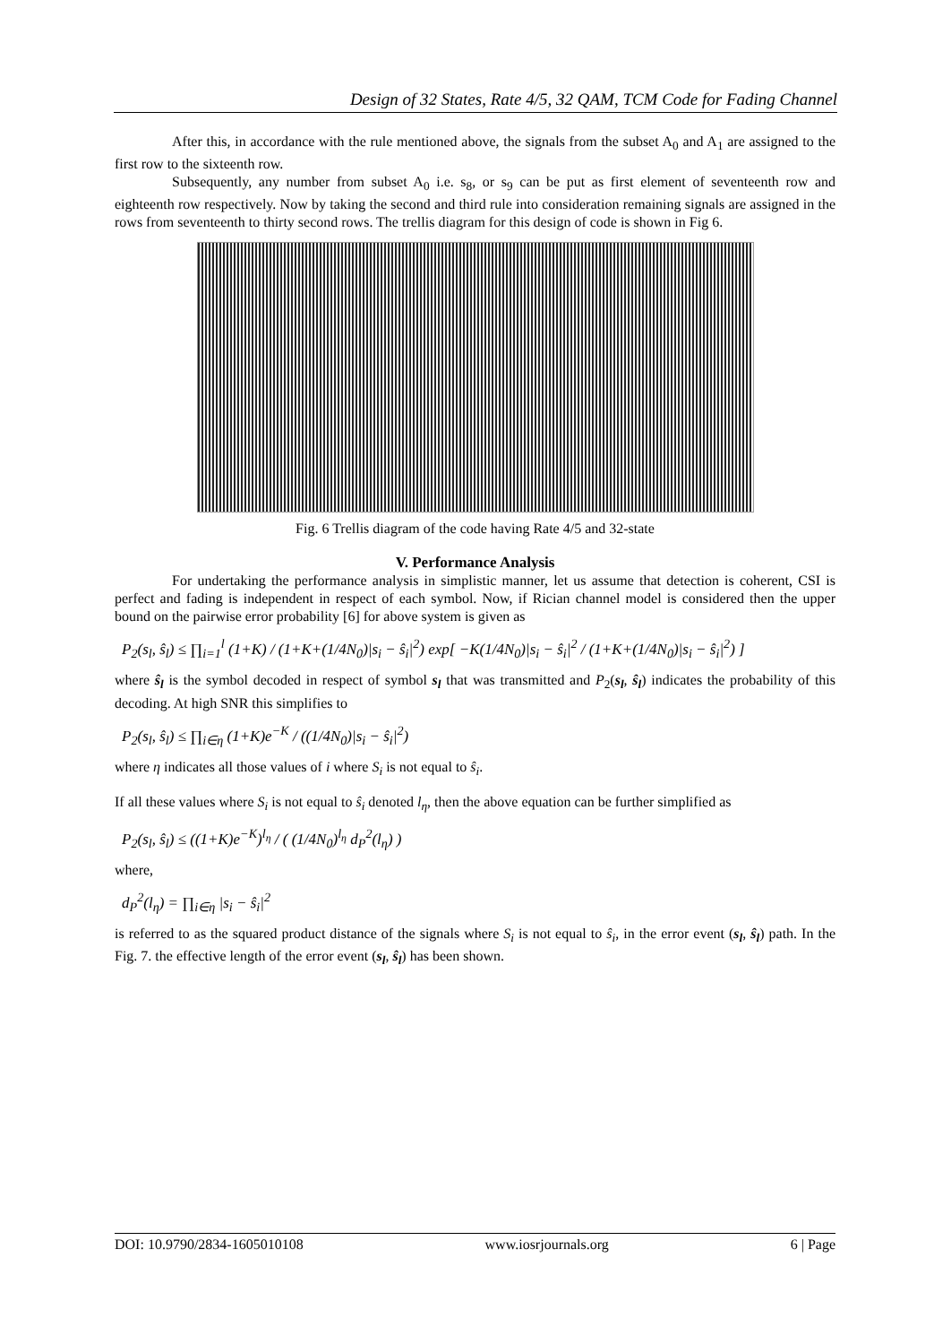Design of 32 States, Rate 4/5, 32 QAM, TCM Code for Fading Channel
After this, in accordance with the rule mentioned above, the signals from the subset A<sub>0</sub> and A<sub>1</sub> are assigned to the first row to the sixteenth row.
Subsequently, any number from subset A<sub>0</sub> i.e. s<sub>8</sub>, or s<sub>9</sub> can be put as first element of seventeenth row and eighteenth row respectively. Now by taking the second and third rule into consideration remaining signals are assigned in the rows from seventeenth to thirty second rows. The trellis diagram for this design of code is shown in Fig 6.
Fig. 6 Trellis diagram of the code having Rate 4/5 and 32-state
V. Performance Analysis
For undertaking the performance analysis in simplistic manner, let us assume that detection is coherent, CSI is perfect and fading is independent in respect of each symbol. Now, if Rician channel model is considered then the upper bound on the pairwise error probability [6] for above system is given as
P<sub>2</sub>(s<sub>l</sub>, ŝ<sub>l</sub>) ≤ ∏<sub>i=1</sub><sup>l</sup> (1+K) / (1+K+(1/4N<sub>0</sub>)|s<sub>i</sub> − ŝ<sub>i</sub>|<sup>2</sup>) exp[ −K(1/4N<sub>0</sub>)|s<sub>i</sub> − ŝ<sub>i</sub>|<sup>2</sup> / (1+K+(1/4N<sub>0</sub>)|s<sub>i</sub> − ŝ<sub>i</sub>|<sup>2</sup>) ]
where ŝ<sub>l</sub> is the symbol decoded in respect of symbol s<sub>l</sub> that was transmitted and P<sub>2</sub>(s<sub>l</sub>, ŝ<sub>l</sub>) indicates the probability of this decoding. At high SNR this simplifies to
P<sub>2</sub>(s<sub>l</sub>, ŝ<sub>l</sub>) ≤ ∏<sub>i∈η</sub> (1+K)e<sup>−K</sup> / ((1/4N<sub>0</sub>)|s<sub>i</sub> − ŝ<sub>i</sub>|<sup>2</sup>)
where η indicates all those values of i where S<sub>i</sub> is not equal to ŝ<sub>i</sub>.
If all these values where S<sub>i</sub> is not equal to ŝ<sub>i</sub> denoted l<sub>η</sub>, then the above equation can be further simplified as
P<sub>2</sub>(s<sub>l</sub>, ŝ<sub>l</sub>) ≤ ((1+K)e<sup>−K</sup>)<sup>l<sub>η</sub></sup> / ( (1/4N<sub>0</sub>)<sup>l<sub>η</sub></sup> d<sub>P</sub><sup>2</sup>(l<sub>η</sub>) )
where,
d<sub>P</sub><sup>2</sup>(l<sub>η</sub>) = ∏<sub>i∈η</sub> |s<sub>i</sub> − ŝ<sub>i</sub>|<sup>2</sup>
is referred to as the squared product distance of the signals where S<sub>i</sub> is not equal to ŝ<sub>i</sub>, in the error event (s<sub>l</sub>, ŝ<sub>l</sub>) path. In the Fig. 7. the effective length of the error event (s<sub>l</sub>, ŝ<sub>l</sub>) has been shown.
DOI: 10.9790/2834-1605010108 www.iosrjournals.org 6 | Page